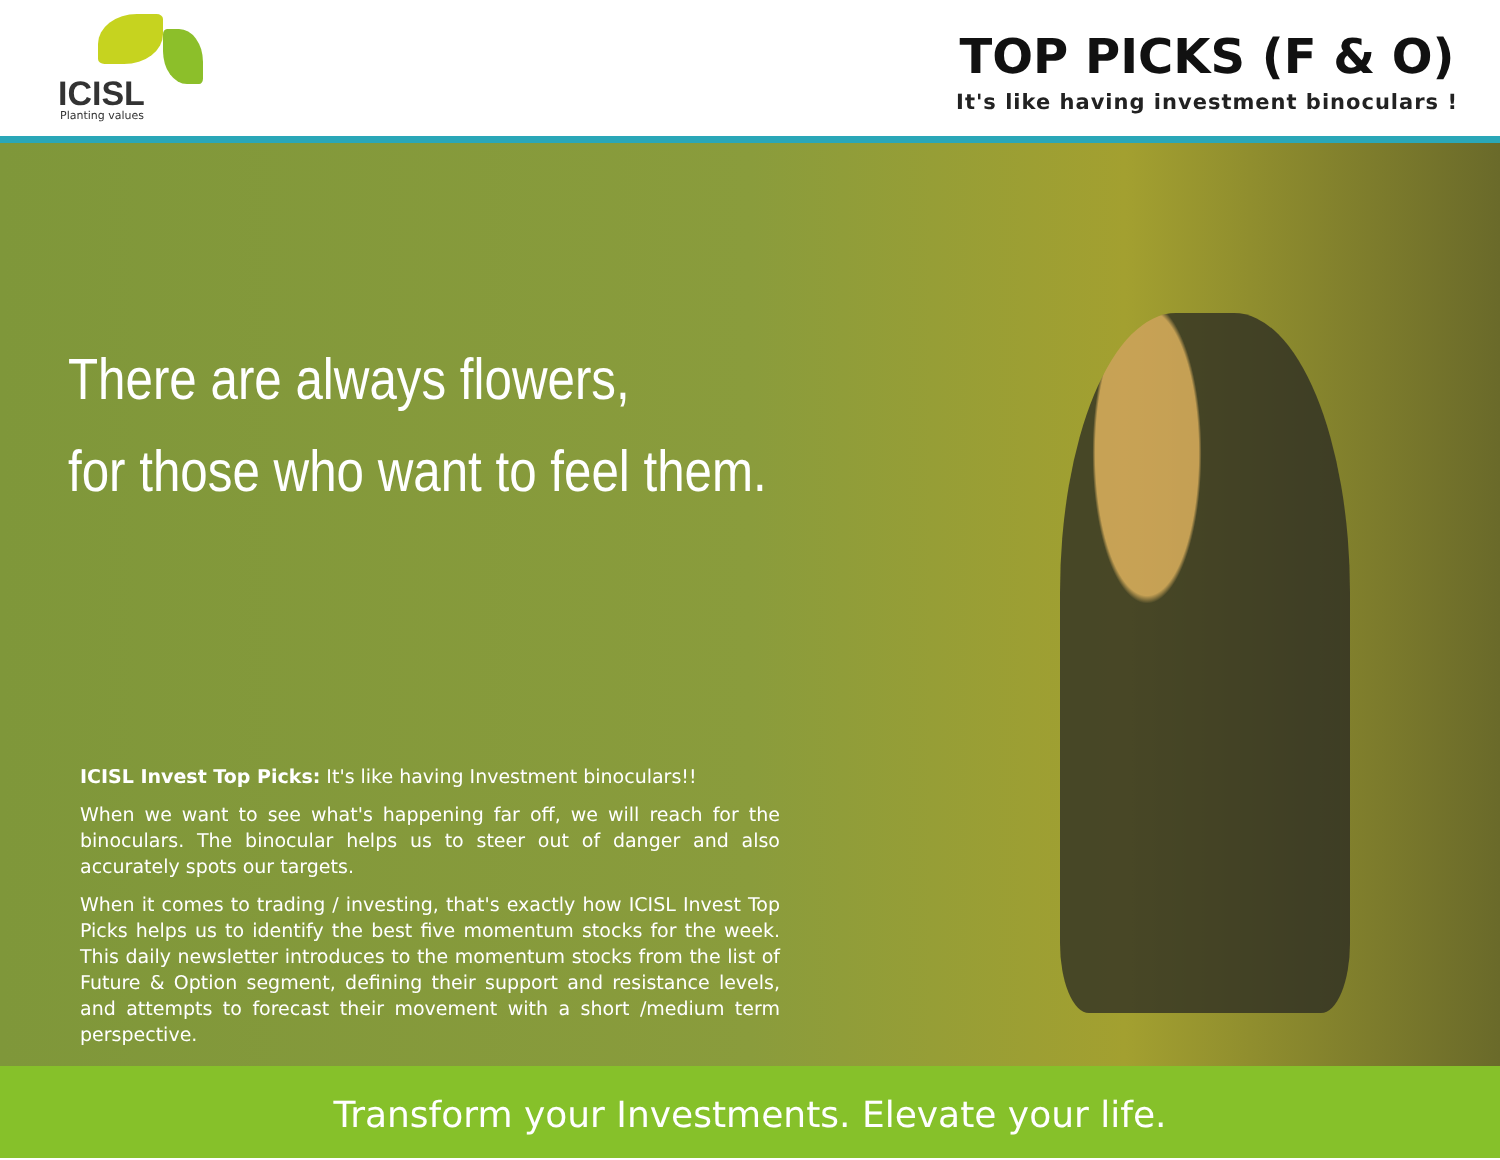ICISL
Planting values
TOP PICKS (F & O)
It's like having investment binoculars !
There are always flowers,
for those who want to feel them.
ICISL Invest Top Picks: It's like having Investment binoculars!!
When we want to see what's happening far off, we will reach for the binoculars. The binocular helps us to steer out of danger and also accurately spots our targets.
When it comes to trading / investing, that's exactly how ICISL Invest Top Picks helps us to identify the best five momentum stocks for the week. This daily newsletter introduces to the momentum stocks from the list of Future & Option segment, defining their support and resistance levels, and attempts to forecast their movement with a short /medium term perspective.
Transform your Investments. Elevate your life.